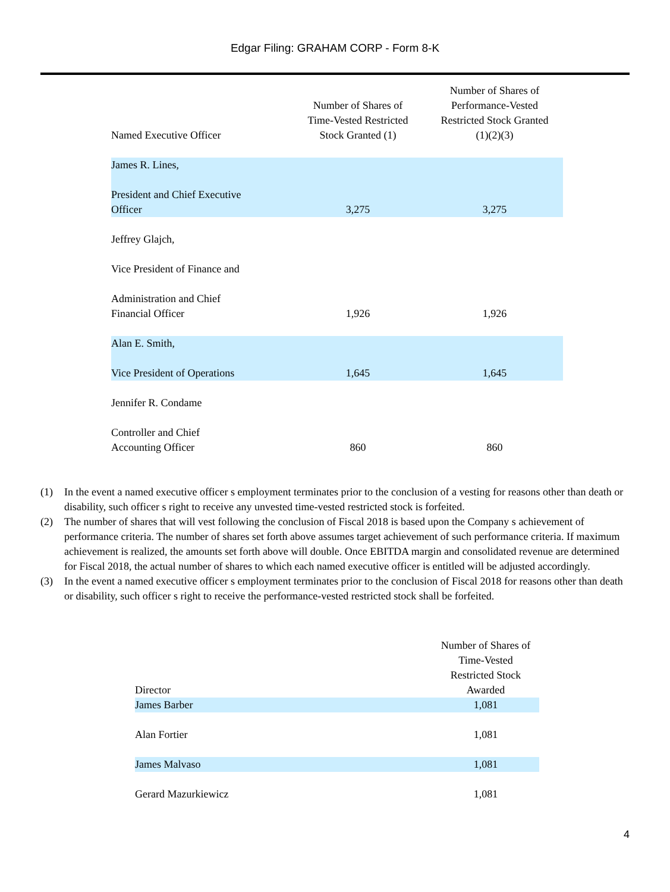Edgar Filing: GRAHAM CORP - Form 8-K
| Named Executive Officer | Number of Shares of Time-Vested Restricted Stock Granted (1) | Number of Shares of Performance-Vested Restricted Stock Granted (1)(2)(3) |
| --- | --- | --- |
| James R. Lines, President and Chief Executive Officer | 3,275 | 3,275 |
| Jeffrey Glajch, Vice President of Finance and Administration and Chief Financial Officer | 1,926 | 1,926 |
| Alan E. Smith, Vice President of Operations | 1,645 | 1,645 |
| Jennifer R. Condame Controller and Chief Accounting Officer | 860 | 860 |
(1) In the event a named executive officer s employment terminates prior to the conclusion of a vesting for reasons other than death or disability, such officer s right to receive any unvested time-vested restricted stock is forfeited.
(2) The number of shares that will vest following the conclusion of Fiscal 2018 is based upon the Company s achievement of performance criteria. The number of shares set forth above assumes target achievement of such performance criteria. If maximum achievement is realized, the amounts set forth above will double. Once EBITDA margin and consolidated revenue are determined for Fiscal 2018, the actual number of shares to which each named executive officer is entitled will be adjusted accordingly.
(3) In the event a named executive officer s employment terminates prior to the conclusion of Fiscal 2018 for reasons other than death or disability, such officer s right to receive the performance-vested restricted stock shall be forfeited.
| Director | Number of Shares of Time-Vested Restricted Stock Awarded |
| --- | --- |
| James Barber | 1,081 |
| Alan Fortier | 1,081 |
| James Malvaso | 1,081 |
| Gerard Mazurkiewicz | 1,081 |
4